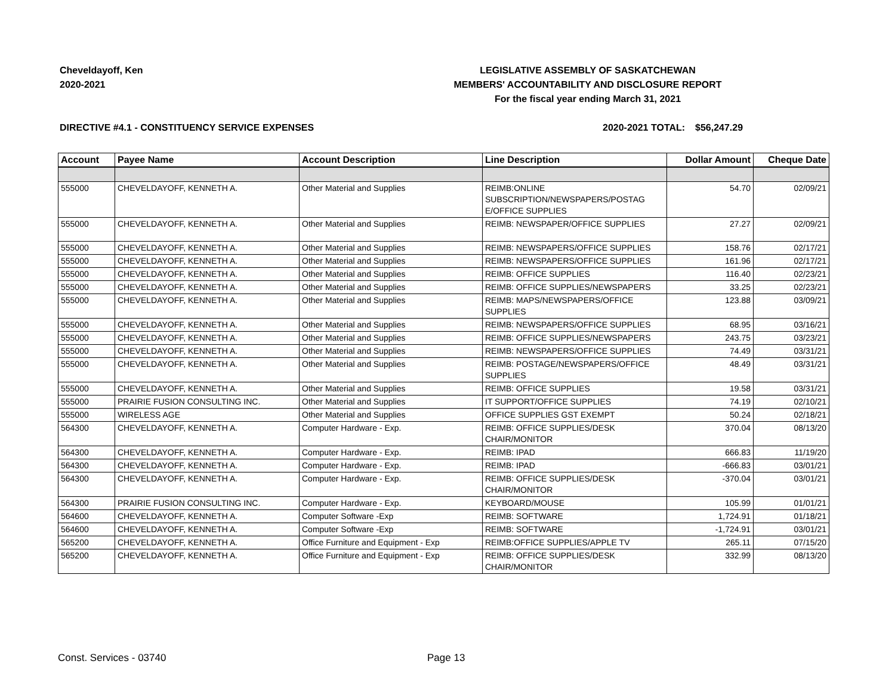Cheveldayoff, Ken
2020-2021
LEGISLATIVE ASSEMBLY OF SASKATCHEWAN
MEMBERS' ACCOUNTABILITY AND DISCLOSURE REPORT
For the fiscal year ending March 31, 2021
DIRECTIVE #4.1 - CONSTITUENCY SERVICE EXPENSES 2020-2021 TOTAL: $56,247.29
| Account | Payee Name | Account Description | Line Description | Dollar Amount | Cheque Date |
| --- | --- | --- | --- | --- | --- |
| 555000 | CHEVELDAYOFF, KENNETH A. | Other Material and Supplies | REIMB:ONLINE SUBSCRIPTION/NEWSPAPERS/POSTAG E/OFFICE SUPPLIES | 54.70 | 02/09/21 |
| 555000 | CHEVELDAYOFF, KENNETH A. | Other Material and Supplies | REIMB: NEWSPAPER/OFFICE SUPPLIES | 27.27 | 02/09/21 |
| 555000 | CHEVELDAYOFF, KENNETH A. | Other Material and Supplies | REIMB: NEWSPAPERS/OFFICE SUPPLIES | 158.76 | 02/17/21 |
| 555000 | CHEVELDAYOFF, KENNETH A. | Other Material and Supplies | REIMB: NEWSPAPERS/OFFICE SUPPLIES | 161.96 | 02/17/21 |
| 555000 | CHEVELDAYOFF, KENNETH A. | Other Material and Supplies | REIMB: OFFICE SUPPLIES | 116.40 | 02/23/21 |
| 555000 | CHEVELDAYOFF, KENNETH A. | Other Material and Supplies | REIMB: OFFICE SUPPLIES/NEWSPAPERS | 33.25 | 02/23/21 |
| 555000 | CHEVELDAYOFF, KENNETH A. | Other Material and Supplies | REIMB: MAPS/NEWSPAPERS/OFFICE SUPPLIES | 123.88 | 03/09/21 |
| 555000 | CHEVELDAYOFF, KENNETH A. | Other Material and Supplies | REIMB: NEWSPAPERS/OFFICE SUPPLIES | 68.95 | 03/16/21 |
| 555000 | CHEVELDAYOFF, KENNETH A. | Other Material and Supplies | REIMB: OFFICE SUPPLIES/NEWSPAPERS | 243.75 | 03/23/21 |
| 555000 | CHEVELDAYOFF, KENNETH A. | Other Material and Supplies | REIMB: NEWSPAPERS/OFFICE SUPPLIES | 74.49 | 03/31/21 |
| 555000 | CHEVELDAYOFF, KENNETH A. | Other Material and Supplies | REIMB: POSTAGE/NEWSPAPERS/OFFICE SUPPLIES | 48.49 | 03/31/21 |
| 555000 | CHEVELDAYOFF, KENNETH A. | Other Material and Supplies | REIMB: OFFICE SUPPLIES | 19.58 | 03/31/21 |
| 555000 | PRAIRIE FUSION CONSULTING INC. | Other Material and Supplies | IT SUPPORT/OFFICE SUPPLIES | 74.19 | 02/10/21 |
| 555000 | WIRELESS AGE | Other Material and Supplies | OFFICE SUPPLIES GST EXEMPT | 50.24 | 02/18/21 |
| 564300 | CHEVELDAYOFF, KENNETH A. | Computer Hardware - Exp. | REIMB: OFFICE SUPPLIES/DESK CHAIR/MONITOR | 370.04 | 08/13/20 |
| 564300 | CHEVELDAYOFF, KENNETH A. | Computer Hardware - Exp. | REIMB: IPAD | 666.83 | 11/19/20 |
| 564300 | CHEVELDAYOFF, KENNETH A. | Computer Hardware - Exp. | REIMB: IPAD | -666.83 | 03/01/21 |
| 564300 | CHEVELDAYOFF, KENNETH A. | Computer Hardware - Exp. | REIMB: OFFICE SUPPLIES/DESK CHAIR/MONITOR | -370.04 | 03/01/21 |
| 564300 | PRAIRIE FUSION CONSULTING INC. | Computer Hardware - Exp. | KEYBOARD/MOUSE | 105.99 | 01/01/21 |
| 564600 | CHEVELDAYOFF, KENNETH A. | Computer Software -Exp | REIMB: SOFTWARE | 1,724.91 | 01/18/21 |
| 564600 | CHEVELDAYOFF, KENNETH A. | Computer Software -Exp | REIMB: SOFTWARE | -1,724.91 | 03/01/21 |
| 565200 | CHEVELDAYOFF, KENNETH A. | Office Furniture and Equipment - Exp | REIMB:OFFICE SUPPLIES/APPLE TV | 265.11 | 07/15/20 |
| 565200 | CHEVELDAYOFF, KENNETH A. | Office Furniture and Equipment - Exp | REIMB: OFFICE SUPPLIES/DESK CHAIR/MONITOR | 332.99 | 08/13/20 |
Const. Services - 03740 Page 13